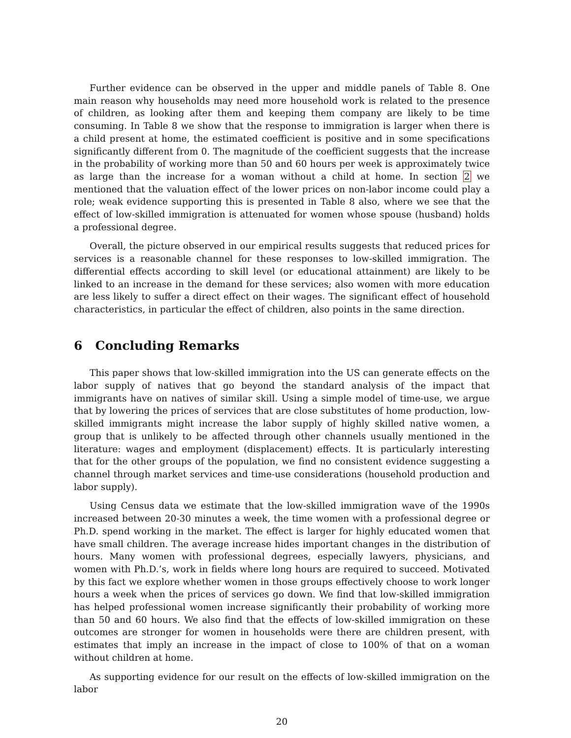Further evidence can be observed in the upper and middle panels of Table 8. One main reason why households may need more household work is related to the presence of children, as looking after them and keeping them company are likely to be time consuming. In Table 8 we show that the response to immigration is larger when there is a child present at home, the estimated coefficient is positive and in some specifications significantly different from 0. The magnitude of the coefficient suggests that the increase in the probability of working more than 50 and 60 hours per week is approximately twice as large than the increase for a woman without a child at home. In section 2 we mentioned that the valuation effect of the lower prices on non-labor income could play a role; weak evidence supporting this is presented in Table 8 also, where we see that the effect of low-skilled immigration is attenuated for women whose spouse (husband) holds a professional degree.
Overall, the picture observed in our empirical results suggests that reduced prices for services is a reasonable channel for these responses to low-skilled immigration. The differential effects according to skill level (or educational attainment) are likely to be linked to an increase in the demand for these services; also women with more education are less likely to suffer a direct effect on their wages. The significant effect of household characteristics, in particular the effect of children, also points in the same direction.
6 Concluding Remarks
This paper shows that low-skilled immigration into the US can generate effects on the labor supply of natives that go beyond the standard analysis of the impact that immigrants have on natives of similar skill. Using a simple model of time-use, we argue that by lowering the prices of services that are close substitutes of home production, low-skilled immigrants might increase the labor supply of highly skilled native women, a group that is unlikely to be affected through other channels usually mentioned in the literature: wages and employment (displacement) effects. It is particularly interesting that for the other groups of the population, we find no consistent evidence suggesting a channel through market services and time-use considerations (household production and labor supply).
Using Census data we estimate that the low-skilled immigration wave of the 1990s increased between 20-30 minutes a week, the time women with a professional degree or Ph.D. spend working in the market. The effect is larger for highly educated women that have small children. The average increase hides important changes in the distribution of hours. Many women with professional degrees, especially lawyers, physicians, and women with Ph.D.’s, work in fields where long hours are required to succeed. Motivated by this fact we explore whether women in those groups effectively choose to work longer hours a week when the prices of services go down. We find that low-skilled immigration has helped professional women increase significantly their probability of working more than 50 and 60 hours. We also find that the effects of low-skilled immigration on these outcomes are stronger for women in households were there are children present, with estimates that imply an increase in the impact of close to 100% of that on a woman without children at home.
As supporting evidence for our result on the effects of low-skilled immigration on the labor
20